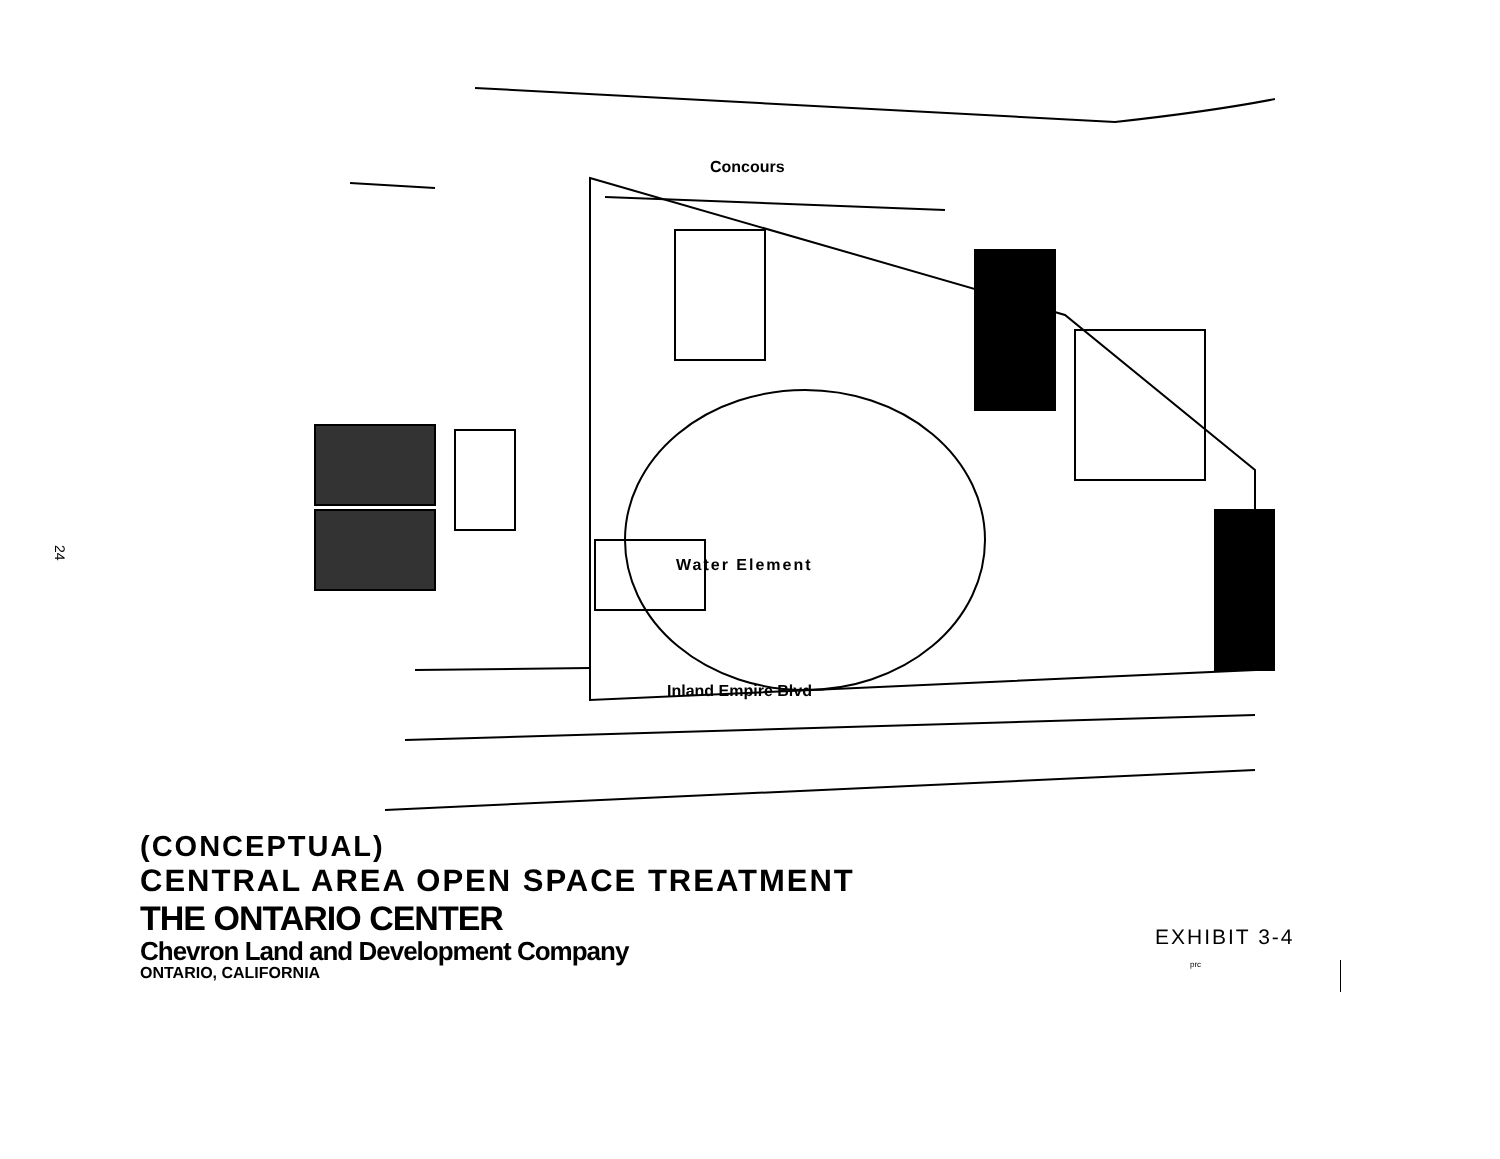24
Concours
Water Element
Inland Empire Blvd
(CONCEPTUAL)
CENTRAL AREA OPEN SPACE TREATMENT
THE ONTARIO CENTER
Chevron Land and Development Company
ONTARIO, CALIFORNIA
EXHIBIT 3-4
prc